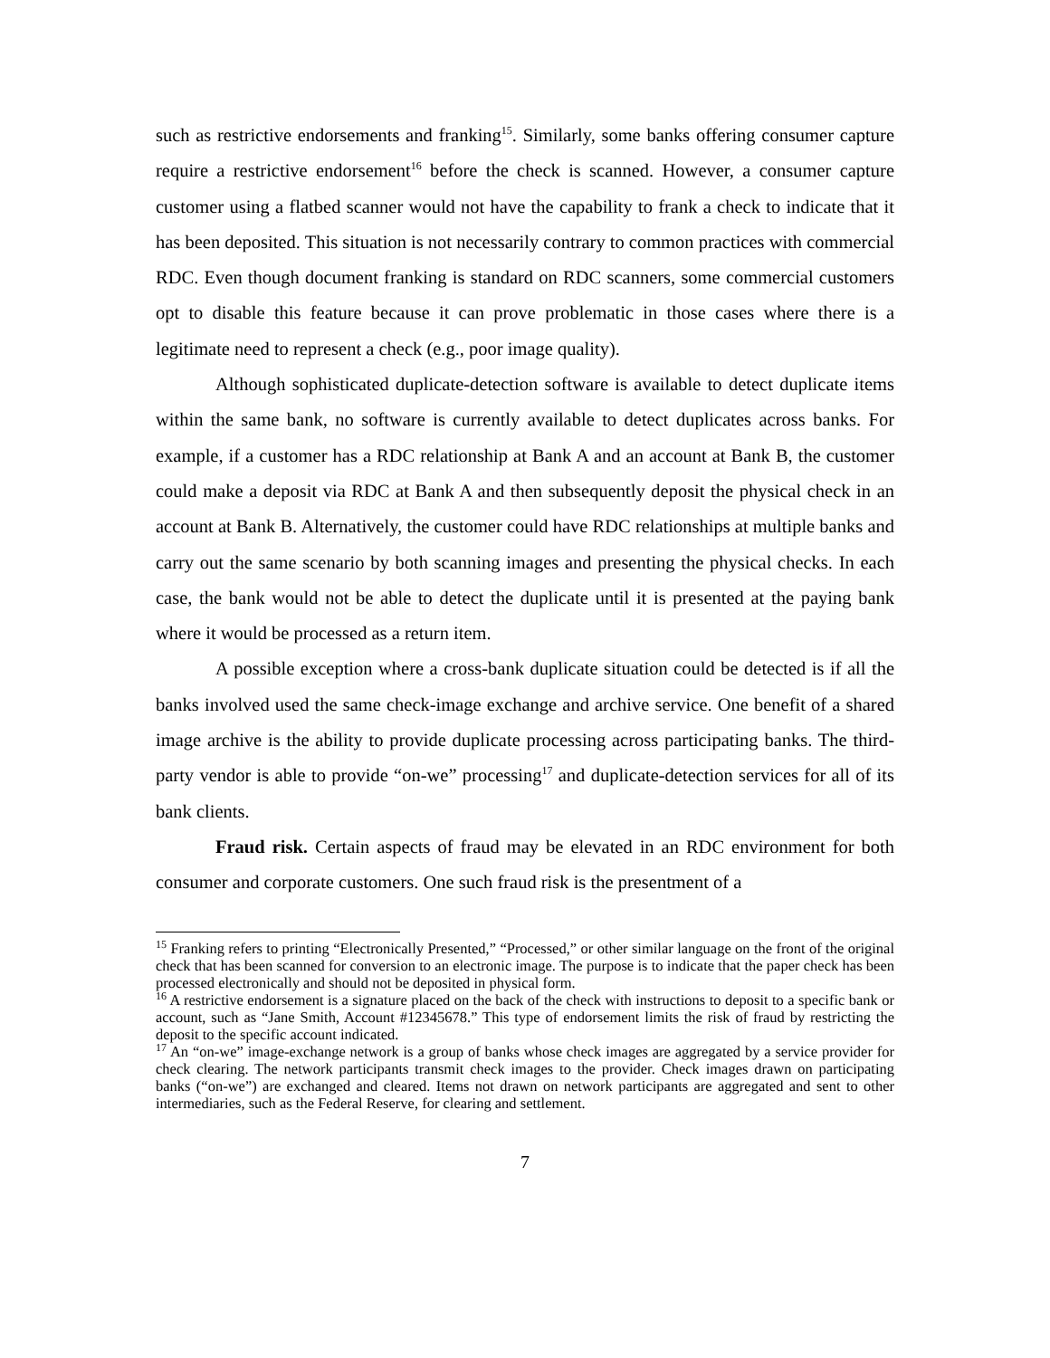such as restrictive endorsements and franking<sup>15</sup>. Similarly, some banks offering consumer capture require a restrictive endorsement<sup>16</sup> before the check is scanned. However, a consumer capture customer using a flatbed scanner would not have the capability to frank a check to indicate that it has been deposited. This situation is not necessarily contrary to common practices with commercial RDC. Even though document franking is standard on RDC scanners, some commercial customers opt to disable this feature because it can prove problematic in those cases where there is a legitimate need to represent a check (e.g., poor image quality).
Although sophisticated duplicate-detection software is available to detect duplicate items within the same bank, no software is currently available to detect duplicates across banks. For example, if a customer has a RDC relationship at Bank A and an account at Bank B, the customer could make a deposit via RDC at Bank A and then subsequently deposit the physical check in an account at Bank B. Alternatively, the customer could have RDC relationships at multiple banks and carry out the same scenario by both scanning images and presenting the physical checks. In each case, the bank would not be able to detect the duplicate until it is presented at the paying bank where it would be processed as a return item.
A possible exception where a cross-bank duplicate situation could be detected is if all the banks involved used the same check-image exchange and archive service. One benefit of a shared image archive is the ability to provide duplicate processing across participating banks. The third-party vendor is able to provide “on-we” processing<sup>17</sup> and duplicate-detection services for all of its bank clients.
Fraud risk. Certain aspects of fraud may be elevated in an RDC environment for both consumer and corporate customers. One such fraud risk is the presentment of a
<sup>15</sup> Franking refers to printing “Electronically Presented,” “Processed,” or other similar language on the front of the original check that has been scanned for conversion to an electronic image. The purpose is to indicate that the paper check has been processed electronically and should not be deposited in physical form.
<sup>16</sup> A restrictive endorsement is a signature placed on the back of the check with instructions to deposit to a specific bank or account, such as “Jane Smith, Account #12345678.” This type of endorsement limits the risk of fraud by restricting the deposit to the specific account indicated.
<sup>17</sup> An “on-we” image-exchange network is a group of banks whose check images are aggregated by a service provider for check clearing. The network participants transmit check images to the provider. Check images drawn on participating banks (“on-we”) are exchanged and cleared. Items not drawn on network participants are aggregated and sent to other intermediaries, such as the Federal Reserve, for clearing and settlement.
7